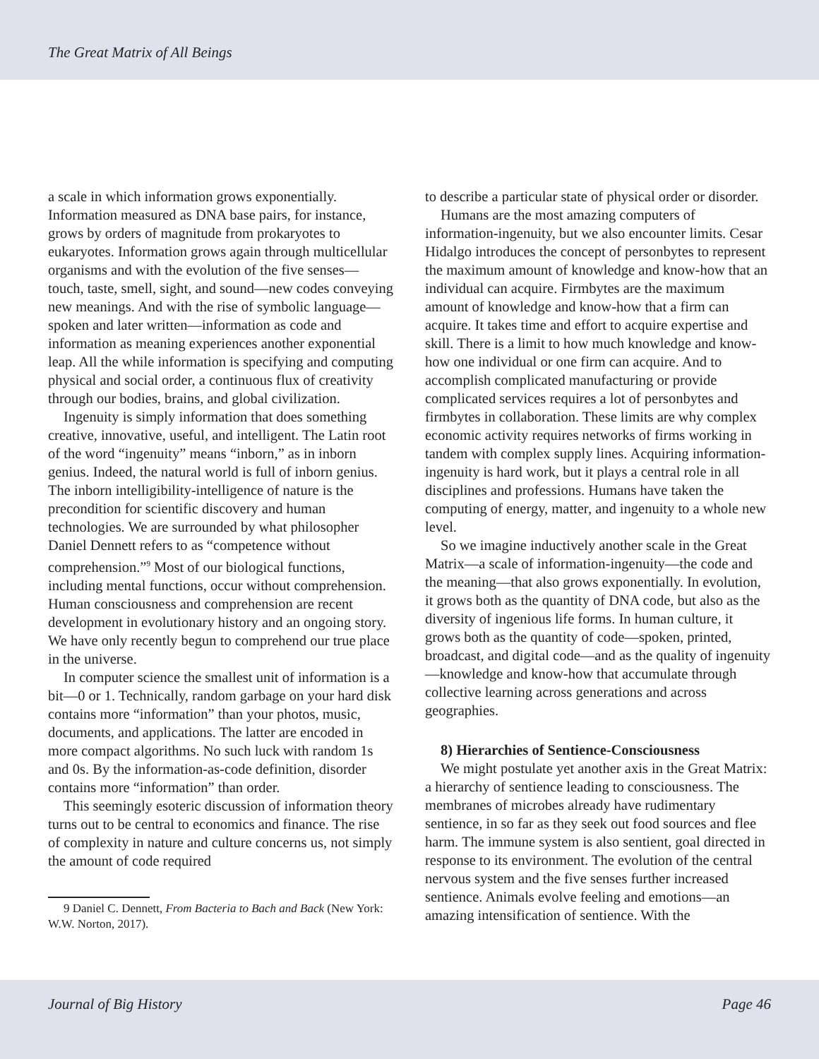The Great Matrix of All Beings
a scale in which information grows exponentially. Information measured as DNA base pairs, for instance, grows by orders of magnitude from prokaryotes to eukaryotes. Information grows again through multicellular organisms and with the evolution of the five senses—touch, taste, smell, sight, and sound—new codes conveying new meanings. And with the rise of symbolic language—spoken and later written—information as code and information as meaning experiences another exponential leap. All the while information is specifying and computing physical and social order, a continuous flux of creativity through our bodies, brains, and global civilization.
Ingenuity is simply information that does something creative, innovative, useful, and intelligent. The Latin root of the word “ingenuity” means “inborn,” as in inborn genius. Indeed, the natural world is full of inborn genius. The inborn intelligibility-intelligence of nature is the precondition for scientific discovery and human technologies. We are surrounded by what philosopher Daniel Dennett refers to as “competence without comprehension.”<sup>9</sup> Most of our biological functions, including mental functions, occur without comprehension. Human consciousness and comprehension are recent development in evolutionary history and an ongoing story. We have only recently begun to comprehend our true place in the universe.
In computer science the smallest unit of information is a bit—0 or 1. Technically, random garbage on your hard disk contains more “information” than your photos, music, documents, and applications. The latter are encoded in more compact algorithms. No such luck with random 1s and 0s. By the information-as-code definition, disorder contains more “information” than order.
This seemingly esoteric discussion of information theory turns out to be central to economics and finance. The rise of complexity in nature and culture concerns us, not simply the amount of code required
9 Daniel C. Dennett, From Bacteria to Bach and Back (New York: W.W. Norton, 2017).
to describe a particular state of physical order or disorder.
Humans are the most amazing computers of information-ingenuity, but we also encounter limits. Cesar Hidalgo introduces the concept of personbytes to represent the maximum amount of knowledge and know-how that an individual can acquire. Firmbytes are the maximum amount of knowledge and know-how that a firm can acquire. It takes time and effort to acquire expertise and skill. There is a limit to how much knowledge and know-how one individual or one firm can acquire. And to accomplish complicated manufacturing or provide complicated services requires a lot of personbytes and firmbytes in collaboration. These limits are why complex economic activity requires networks of firms working in tandem with complex supply lines. Acquiring information-ingenuity is hard work, but it plays a central role in all disciplines and professions. Humans have taken the computing of energy, matter, and ingenuity to a whole new level.
So we imagine inductively another scale in the Great Matrix—a scale of information-ingenuity—the code and the meaning—that also grows exponentially. In evolution, it grows both as the quantity of DNA code, but also as the diversity of ingenious life forms. In human culture, it grows both as the quantity of code—spoken, printed, broadcast, and digital code—and as the quality of ingenuity—knowledge and know-how that accumulate through collective learning across generations and across geographies.
8) Hierarchies of Sentience-Consciousness
We might postulate yet another axis in the Great Matrix: a hierarchy of sentience leading to consciousness. The membranes of microbes already have rudimentary sentience, in so far as they seek out food sources and flee harm. The immune system is also sentient, goal directed in response to its environment. The evolution of the central nervous system and the five senses further increased sentience. Animals evolve feeling and emotions—an amazing intensification of sentience. With the
Journal of Big History Page 46